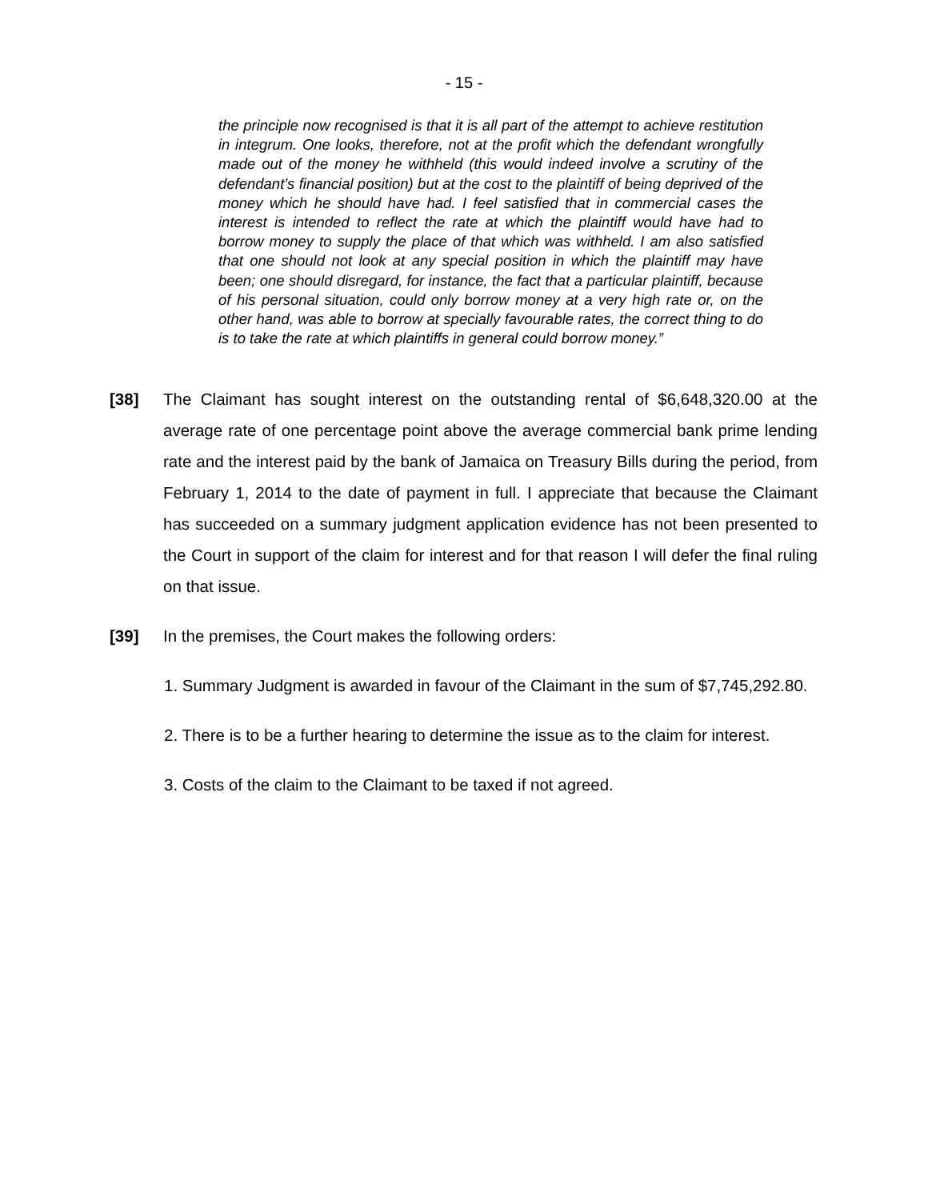- 15 -
the principle now recognised is that it is all part of the attempt to achieve restitution in integrum. One looks, therefore, not at the profit which the defendant wrongfully made out of the money he withheld (this would indeed involve a scrutiny of the defendant’s financial position) but at the cost to the plaintiff of being deprived of the money which he should have had. I feel satisfied that in commercial cases the interest is intended to reflect the rate at which the plaintiff would have had to borrow money to supply the place of that which was withheld. I am also satisfied that one should not look at any special position in which the plaintiff may have been; one should disregard, for instance, the fact that a particular plaintiff, because of his personal situation, could only borrow money at a very high rate or, on the other hand, was able to borrow at specially favourable rates, the correct thing to do is to take the rate at which plaintiffs in general could borrow money.”
[38] The Claimant has sought interest on the outstanding rental of $6,648,320.00 at the average rate of one percentage point above the average commercial bank prime lending rate and the interest paid by the bank of Jamaica on Treasury Bills during the period, from February 1, 2014 to the date of payment in full. I appreciate that because the Claimant has succeeded on a summary judgment application evidence has not been presented to the Court in support of the claim for interest and for that reason I will defer the final ruling on that issue.
[39] In the premises, the Court makes the following orders:
1. Summary Judgment is awarded in favour of the Claimant in the sum of $7,745,292.80.
2. There is to be a further hearing to determine the issue as to the claim for interest.
3. Costs of the claim to the Claimant to be taxed if not agreed.